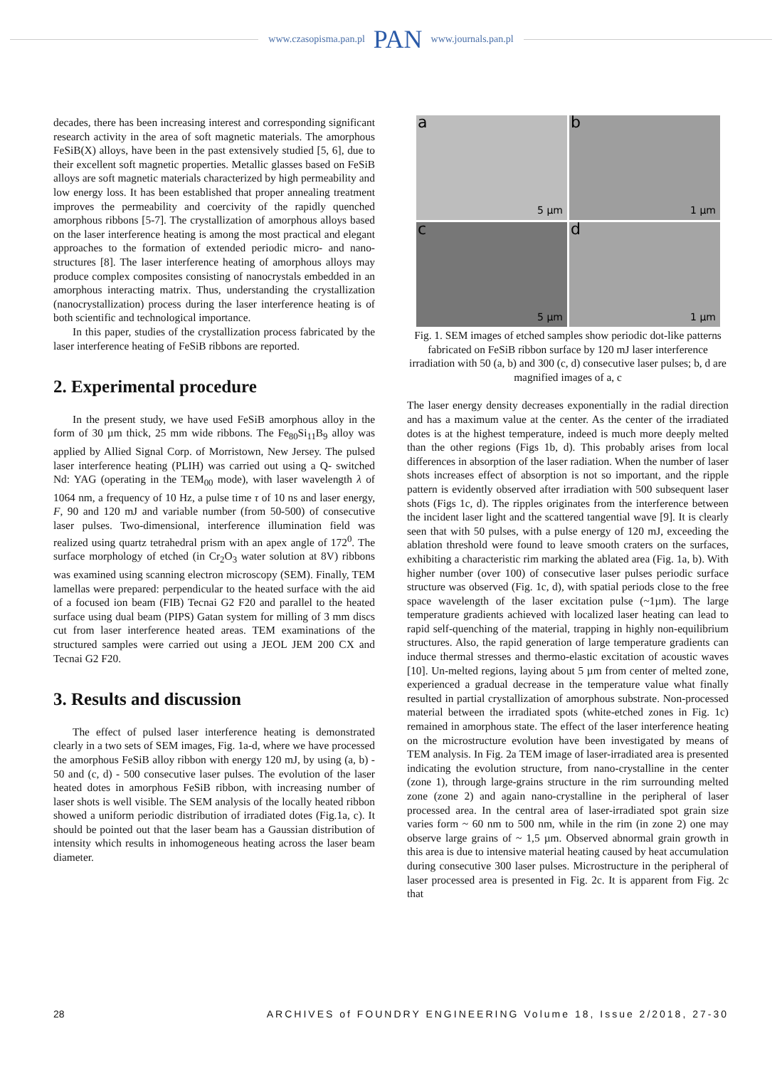www.czasopisma.pan.pl PAN www.journals.pan.pl
decades, there has been increasing interest and corresponding significant research activity in the area of soft magnetic materials. The amorphous FeSiB(X) alloys, have been in the past extensively studied [5, 6], due to their excellent soft magnetic properties. Metallic glasses based on FeSiB alloys are soft magnetic materials characterized by high permeability and low energy loss. It has been established that proper annealing treatment improves the permeability and coercivity of the rapidly quenched amorphous ribbons [5-7]. The crystallization of amorphous alloys based on the laser interference heating is among the most practical and elegant approaches to the formation of extended periodic micro- and nano-structures [8]. The laser interference heating of amorphous alloys may produce complex composites consisting of nanocrystals embedded in an amorphous interacting matrix. Thus, understanding the crystallization (nanocrystallization) process during the laser interference heating is of both scientific and technological importance.
In this paper, studies of the crystallization process fabricated by the laser interference heating of FeSiB ribbons are reported.
2. Experimental procedure
In the present study, we have used FeSiB amorphous alloy in the form of 30 µm thick, 25 mm wide ribbons. The Fe<sub>80</sub>Si<sub>11</sub>B<sub>9</sub> alloy was applied by Allied Signal Corp. of Morristown, New Jersey. The pulsed laser interference heating (PLIH) was carried out using a Q- switched Nd: YAG (operating in the TEM<sub>00</sub> mode), with laser wavelength λ of 1064 nm, a frequency of 10 Hz, a pulse time τ of 10 ns and laser energy, F, 90 and 120 mJ and variable number (from 50-500) of consecutive laser pulses. Two-dimensional, interference illumination field was realized using quartz tetrahedral prism with an apex angle of 172<sup>0</sup>. The surface morphology of etched (in Cr<sub>2</sub>O<sub>3</sub> water solution at 8V) ribbons was examined using scanning electron microscopy (SEM). Finally, TEM lamellas were prepared: perpendicular to the heated surface with the aid of a focused ion beam (FIB) Tecnai G2 F20 and parallel to the heated surface using dual beam (PIPS) Gatan system for milling of 3 mm discs cut from laser interference heated areas. TEM examinations of the structured samples were carried out using a JEOL JEM 200 CX and Tecnai G2 F20.
3. Results and discussion
The effect of pulsed laser interference heating is demonstrated clearly in a two sets of SEM images, Fig. 1a-d, where we have processed the amorphous FeSiB alloy ribbon with energy 120 mJ, by using (a, b) - 50 and (c, d) - 500 consecutive laser pulses. The evolution of the laser heated dotes in amorphous FeSiB ribbon, with increasing number of laser shots is well visible. The SEM analysis of the locally heated ribbon showed a uniform periodic distribution of irradiated dotes (Fig.1a, c). It should be pointed out that the laser beam has a Gaussian distribution of intensity which results in inhomogeneous heating across the laser beam diameter.
a
5 µm
b
1 µm
c
5 µm
d
1 µm
Fig. 1. SEM images of etched samples show periodic dot-like patterns fabricated on FeSiB ribbon surface by 120 mJ laser interference irradiation with 50 (a, b) and 300 (c, d) consecutive laser pulses; b, d are magnified images of a, c
The laser energy density decreases exponentially in the radial direction and has a maximum value at the center. As the center of the irradiated dotes is at the highest temperature, indeed is much more deeply melted than the other regions (Figs 1b, d). This probably arises from local differences in absorption of the laser radiation. When the number of laser shots increases effect of absorption is not so important, and the ripple pattern is evidently observed after irradiation with 500 subsequent laser shots (Figs 1c, d). The ripples originates from the interference between the incident laser light and the scattered tangential wave [9]. It is clearly seen that with 50 pulses, with a pulse energy of 120 mJ, exceeding the ablation threshold were found to leave smooth craters on the surfaces, exhibiting a characteristic rim marking the ablated area (Fig. 1a, b). With higher number (over 100) of consecutive laser pulses periodic surface structure was observed (Fig. 1c, d), with spatial periods close to the free space wavelength of the laser excitation pulse (~1µm). The large temperature gradients achieved with localized laser heating can lead to rapid self-quenching of the material, trapping in highly non-equilibrium structures. Also, the rapid generation of large temperature gradients can induce thermal stresses and thermo-elastic excitation of acoustic waves [10]. Un-melted regions, laying about 5 µm from center of melted zone, experienced a gradual decrease in the temperature value what finally resulted in partial crystallization of amorphous substrate. Non-processed material between the irradiated spots (white-etched zones in Fig. 1c) remained in amorphous state. The effect of the laser interference heating on the microstructure evolution have been investigated by means of TEM analysis. In Fig. 2a TEM image of laser-irradiated area is presented indicating the evolution structure, from nano-crystalline in the center (zone 1), through large-grains structure in the rim surrounding melted zone (zone 2) and again nano-crystalline in the peripheral of laser processed area. In the central area of laser-irradiated spot grain size varies form ~ 60 nm to 500 nm, while in the rim (in zone 2) one may observe large grains of ~ 1,5 µm. Observed abnormal grain growth in this area is due to intensive material heating caused by heat accumulation during consecutive 300 laser pulses. Microstructure in the peripheral of laser processed area is presented in Fig. 2c. It is apparent from Fig. 2c that
28 ARCHIVES of FOUNDRY ENGINEERING Volume 18, Issue 2/2018, 27-30